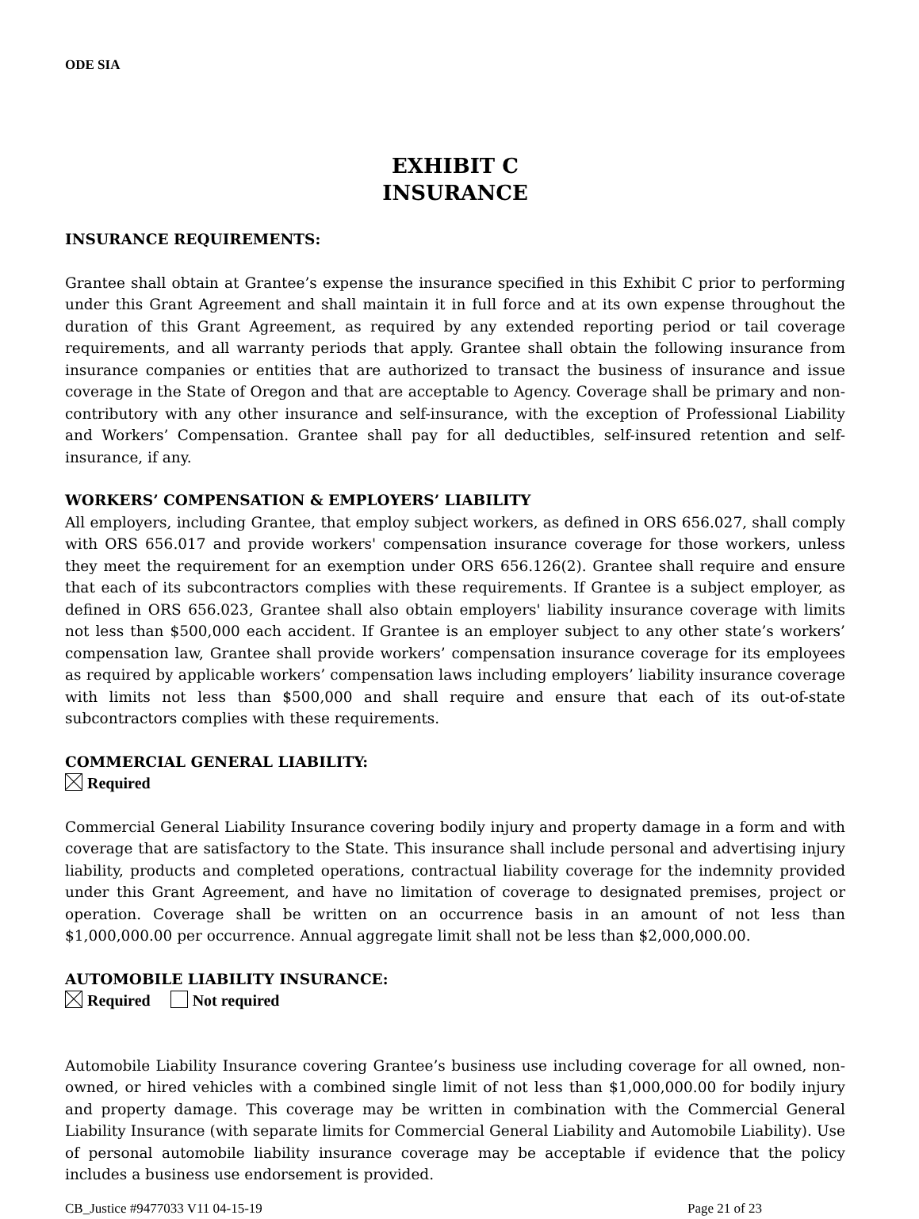ODE SIA
EXHIBIT C
INSURANCE
INSURANCE REQUIREMENTS:
Grantee shall obtain at Grantee’s expense the insurance specified in this Exhibit C prior to performing under this Grant Agreement and shall maintain it in full force and at its own expense throughout the duration of this Grant Agreement, as required by any extended reporting period or tail coverage requirements, and all warranty periods that apply. Grantee shall obtain the following insurance from insurance companies or entities that are authorized to transact the business of insurance and issue coverage in the State of Oregon and that are acceptable to Agency. Coverage shall be primary and non-contributory with any other insurance and self-insurance, with the exception of Professional Liability and Workers’ Compensation. Grantee shall pay for all deductibles, self-insured retention and self-insurance, if any.
WORKERS’ COMPENSATION & EMPLOYERS’ LIABILITY
All employers, including Grantee, that employ subject workers, as defined in ORS 656.027, shall comply with ORS 656.017 and provide workers' compensation insurance coverage for those workers, unless they meet the requirement for an exemption under ORS 656.126(2). Grantee shall require and ensure that each of its subcontractors complies with these requirements. If Grantee is a subject employer, as defined in ORS 656.023, Grantee shall also obtain employers' liability insurance coverage with limits not less than $500,000 each accident. If Grantee is an employer subject to any other state’s workers’ compensation law, Grantee shall provide workers’ compensation insurance coverage for its employees as required by applicable workers’ compensation laws including employers’ liability insurance coverage with limits not less than $500,000 and shall require and ensure that each of its out-of-state subcontractors complies with these requirements.
COMMERCIAL GENERAL LIABILITY:
Required
Commercial General Liability Insurance covering bodily injury and property damage in a form and with coverage that are satisfactory to the State. This insurance shall include personal and advertising injury liability, products and completed operations, contractual liability coverage for the indemnity provided under this Grant Agreement, and have no limitation of coverage to designated premises, project or operation. Coverage shall be written on an occurrence basis in an amount of not less than $1,000,000.00 per occurrence. Annual aggregate limit shall not be less than $2,000,000.00.
AUTOMOBILE LIABILITY INSURANCE:
Required Not required
Automobile Liability Insurance covering Grantee’s business use including coverage for all owned, non-owned, or hired vehicles with a combined single limit of not less than $1,000,000.00 for bodily injury and property damage. This coverage may be written in combination with the Commercial General Liability Insurance (with separate limits for Commercial General Liability and Automobile Liability). Use of personal automobile liability insurance coverage may be acceptable if evidence that the policy includes a business use endorsement is provided.
CB_Justice #9477033 V11 04-15-19 Page 21 of 23